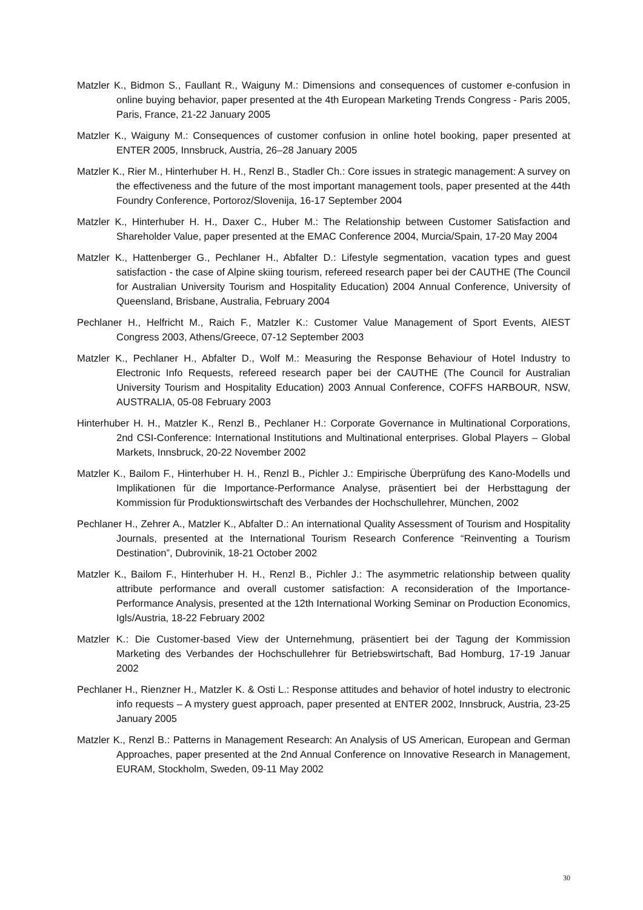Matzler K., Bidmon S., Faullant R., Waiguny M.: Dimensions and consequences of customer e-confusion in online buying behavior, paper presented at the 4th European Marketing Trends Congress - Paris 2005, Paris, France, 21-22 January 2005
Matzler K., Waiguny M.: Consequences of customer confusion in online hotel booking, paper presented at ENTER 2005, Innsbruck, Austria, 26–28 January 2005
Matzler K., Rier M., Hinterhuber H. H., Renzl B., Stadler Ch.: Core issues in strategic management: A survey on the effectiveness and the future of the most important management tools, paper presented at the 44th Foundry Conference, Portoroz/Slovenija, 16-17 September 2004
Matzler K., Hinterhuber H. H., Daxer C., Huber M.: The Relationship between Customer Satisfaction and Shareholder Value, paper presented at the EMAC Conference 2004, Murcia/Spain, 17-20 May 2004
Matzler K., Hattenberger G., Pechlaner H., Abfalter D.: Lifestyle segmentation, vacation types and guest satisfaction - the case of Alpine skiing tourism, refereed research paper bei der CAUTHE (The Council for Australian University Tourism and Hospitality Education) 2004 Annual Conference, University of Queensland, Brisbane, Australia, February 2004
Pechlaner H., Helfricht M., Raich F., Matzler K.: Customer Value Management of Sport Events, AIEST Congress 2003, Athens/Greece, 07-12 September 2003
Matzler K., Pechlaner H., Abfalter D., Wolf M.: Measuring the Response Behaviour of Hotel Industry to Electronic Info Requests, refereed research paper bei der CAUTHE (The Council for Australian University Tourism and Hospitality Education) 2003 Annual Conference, COFFS HARBOUR, NSW, AUSTRALIA, 05-08 February 2003
Hinterhuber H. H., Matzler K., Renzl B., Pechlaner H.: Corporate Governance in Multinational Corporations, 2nd CSI-Conference: International Institutions and Multinational enterprises. Global Players – Global Markets, Innsbruck, 20-22 November 2002
Matzler K., Bailom F., Hinterhuber H. H., Renzl B., Pichler J.: Empirische Überprüfung des Kano-Modells und Implikationen für die Importance-Performance Analyse, präsentiert bei der Herbsttagung der Kommission für Produktionswirtschaft des Verbandes der Hochschullehrer, München, 2002
Pechlaner H., Zehrer A., Matzler K., Abfalter D.: An international Quality Assessment of Tourism and Hospitality Journals, presented at the International Tourism Research Conference “Reinventing a Tourism Destination”, Dubrovinik, 18-21 October 2002
Matzler K., Bailom F., Hinterhuber H. H., Renzl B., Pichler J.: The asymmetric relationship between quality attribute performance and overall customer satisfaction: A reconsideration of the Importance-Performance Analysis, presented at the 12th International Working Seminar on Production Economics, Igls/Austria, 18-22 February 2002
Matzler K.: Die Customer-based View der Unternehmung, präsentiert bei der Tagung der Kommission Marketing des Verbandes der Hochschullehrer für Betriebswirtschaft, Bad Homburg, 17-19 Januar 2002
Pechlaner H., Rienzner H., Matzler K. & Osti L.: Response attitudes and behavior of hotel industry to electronic info requests – A mystery guest approach, paper presented at ENTER 2002, Innsbruck, Austria, 23-25 January 2005
Matzler K., Renzl B.: Patterns in Management Research: An Analysis of US American, European and German Approaches, paper presented at the 2nd Annual Conference on Innovative Research in Management, EURAM, Stockholm, Sweden, 09-11 May 2002
30